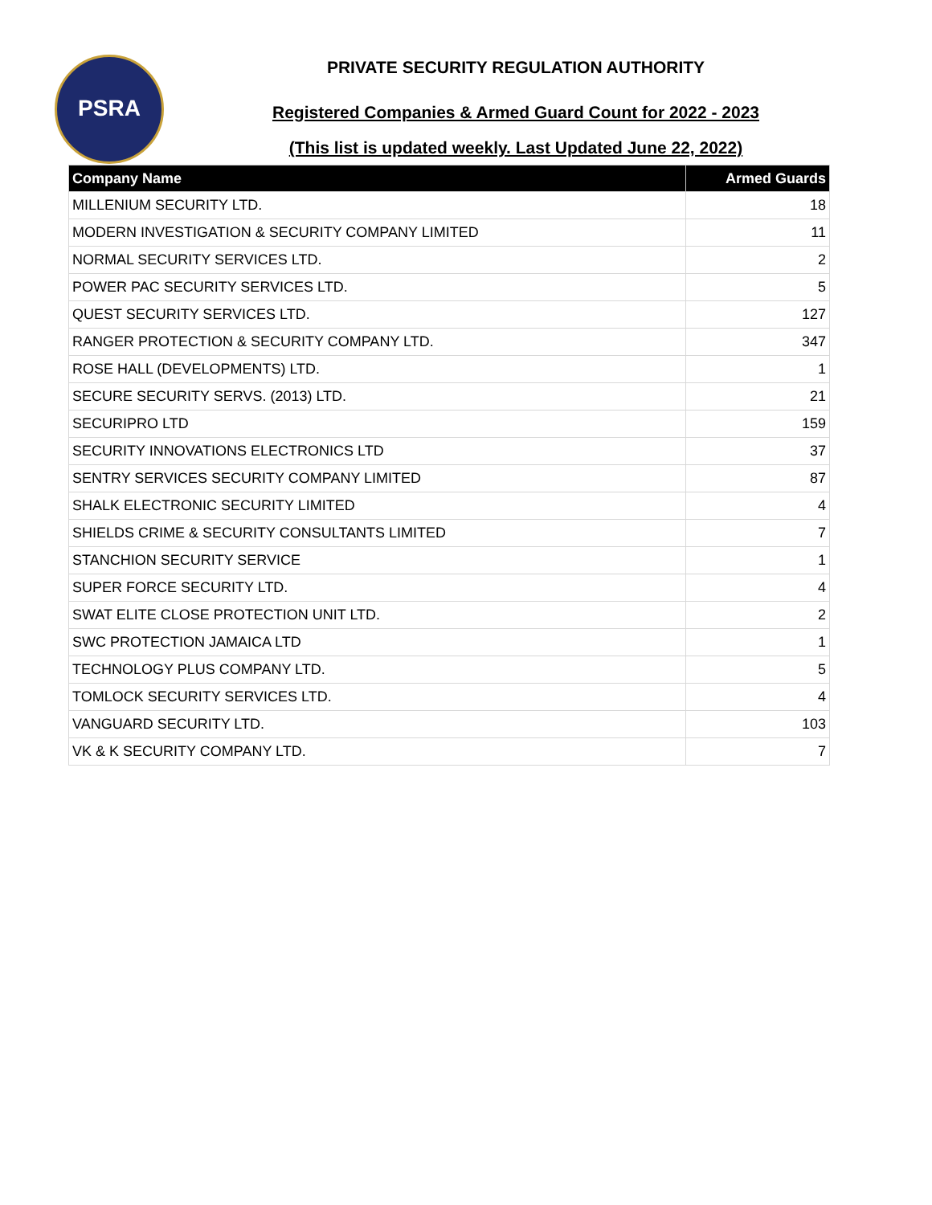PSRA
PRIVATE SECURITY REGULATION AUTHORITY
Registered Companies & Armed Guard Count for 2022 - 2023
(This list is updated weekly. Last Updated June 22, 2022)
| Company Name | Armed Guards |
| --- | --- |
| MILLENIUM SECURITY LTD. | 18 |
| MODERN INVESTIGATION & SECURITY COMPANY LIMITED | 11 |
| NORMAL SECURITY SERVICES LTD. | 2 |
| POWER PAC SECURITY SERVICES LTD. | 5 |
| QUEST SECURITY SERVICES LTD. | 127 |
| RANGER PROTECTION & SECURITY COMPANY LTD. | 347 |
| ROSE HALL (DEVELOPMENTS) LTD. | 1 |
| SECURE SECURITY SERVS. (2013) LTD. | 21 |
| SECURIPRO LTD | 159 |
| SECURITY INNOVATIONS ELECTRONICS LTD | 37 |
| SENTRY SERVICES SECURITY COMPANY LIMITED | 87 |
| SHALK ELECTRONIC SECURITY LIMITED | 4 |
| SHIELDS CRIME & SECURITY CONSULTANTS LIMITED | 7 |
| STANCHION SECURITY SERVICE | 1 |
| SUPER FORCE SECURITY LTD. | 4 |
| SWAT ELITE CLOSE PROTECTION UNIT LTD. | 2 |
| SWC PROTECTION JAMAICA LTD | 1 |
| TECHNOLOGY PLUS COMPANY LTD. | 5 |
| TOMLOCK SECURITY SERVICES LTD. | 4 |
| VANGUARD SECURITY LTD. | 103 |
| VK & K SECURITY COMPANY LTD. | 7 |